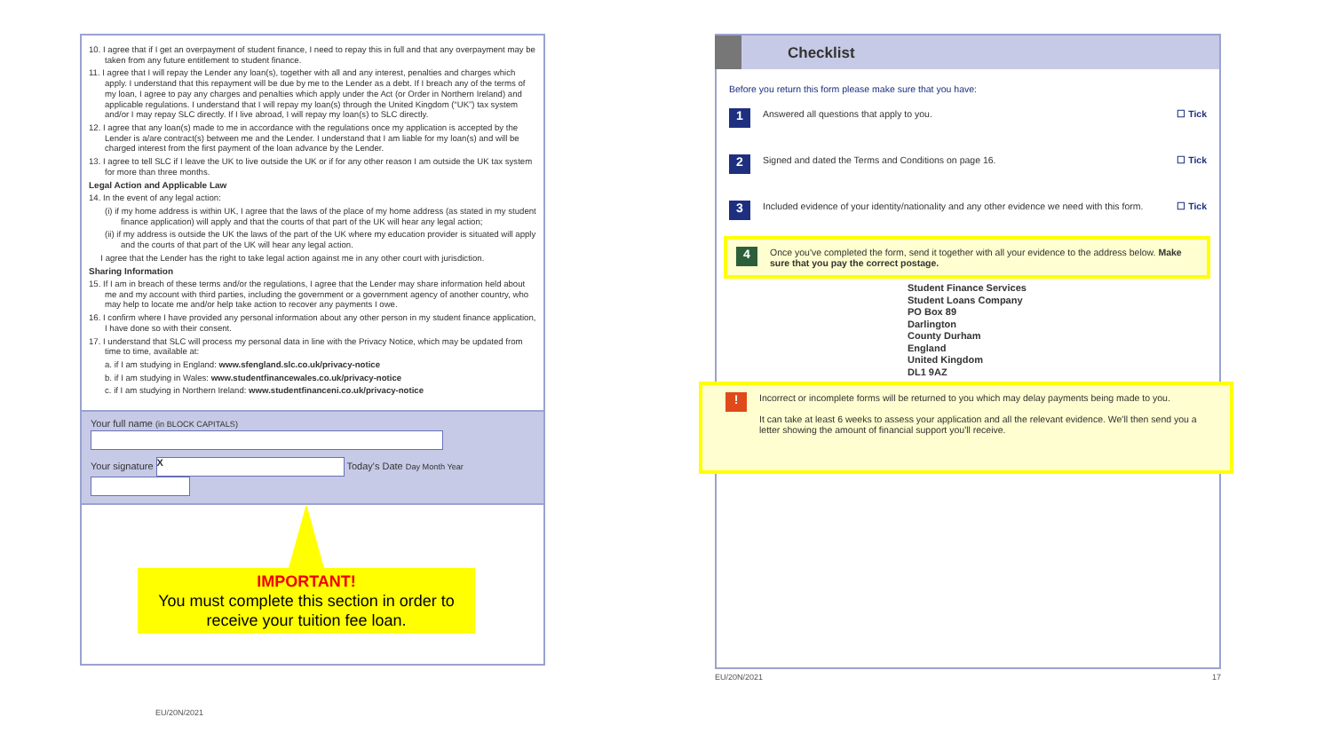10. I agree that if I get an overpayment of student finance, I need to repay this in full and that any overpayment may be taken from any future entitlement to student finance.
11. I agree that I will repay the Lender any loan(s), together with all and any interest, penalties and charges which apply. I understand that this repayment will be due by me to the Lender as a debt. If I breach any of the terms of my loan, I agree to pay any charges and penalties which apply under the Act (or Order in Northern Ireland) and applicable regulations. I understand that I will repay my loan(s) through the United Kingdom (“UK”) tax system and/or I may repay SLC directly. If I live abroad, I will repay my loan(s) to SLC directly.
12. I agree that any loan(s) made to me in accordance with the regulations once my application is accepted by the Lender is a/are contract(s) between me and the Lender. I understand that I am liable for my loan(s) and will be charged interest from the first payment of the loan advance by the Lender.
13. I agree to tell SLC if I leave the UK to live outside the UK or if for any other reason I am outside the UK tax system for more than three months.
Legal Action and Applicable Law
14. In the event of any legal action:
(i) if my home address is within UK, I agree that the laws of the place of my home address (as stated in my student finance application) will apply and that the courts of that part of the UK will hear any legal action;
(ii) if my address is outside the UK the laws of the part of the UK where my education provider is situated will apply and the courts of that part of the UK will hear any legal action.
I agree that the Lender has the right to take legal action against me in any other court with jurisdiction.
Sharing Information
15. If I am in breach of these terms and/or the regulations, I agree that the Lender may share information held about me and my account with third parties, including the government or a government agency of another country, who may help to locate me and/or help take action to recover any payments I owe.
16. I confirm where I have provided any personal information about any other person in my student finance application, I have done so with their consent.
17. I understand that SLC will process my personal data in line with the Privacy Notice, which may be updated from time to time, available at:
a. if I am studying in England: www.sfengland.slc.co.uk/privacy-notice
b. if I am studying in Wales: www.studentfinancewales.co.uk/privacy-notice
c. if I am studying in Northern Ireland: www.studentfinanceni.co.uk/privacy-notice
Your full name (in BLOCK CAPITALS)
Your signature X Today's Date Day Month Year
IMPORTANT!
You must complete this section in order to receive your tuition fee loan.
EU/20N/2021
Checklist
Before you return this form please make sure that you have:
1
Answered all questions that apply to you.
☐ Tick
2
Signed and dated the Terms and Conditions on page 16.
☐ Tick
3
Included evidence of your identity/nationality and any other evidence we need with this form.
☐ Tick
4
Once you've completed the form, send it together with all your evidence to the address below. Make sure that you pay the correct postage.
Student Finance Services
Student Loans Company
PO Box 89
Darlington
County Durham
England
United Kingdom
DL1 9AZ
!
Incorrect or incomplete forms will be returned to you which may delay payments being made to you.
It can take at least 6 weeks to assess your application and all the relevant evidence. We'll then send you a letter showing the amount of financial support you'll receive.
EU/20N/2021 17